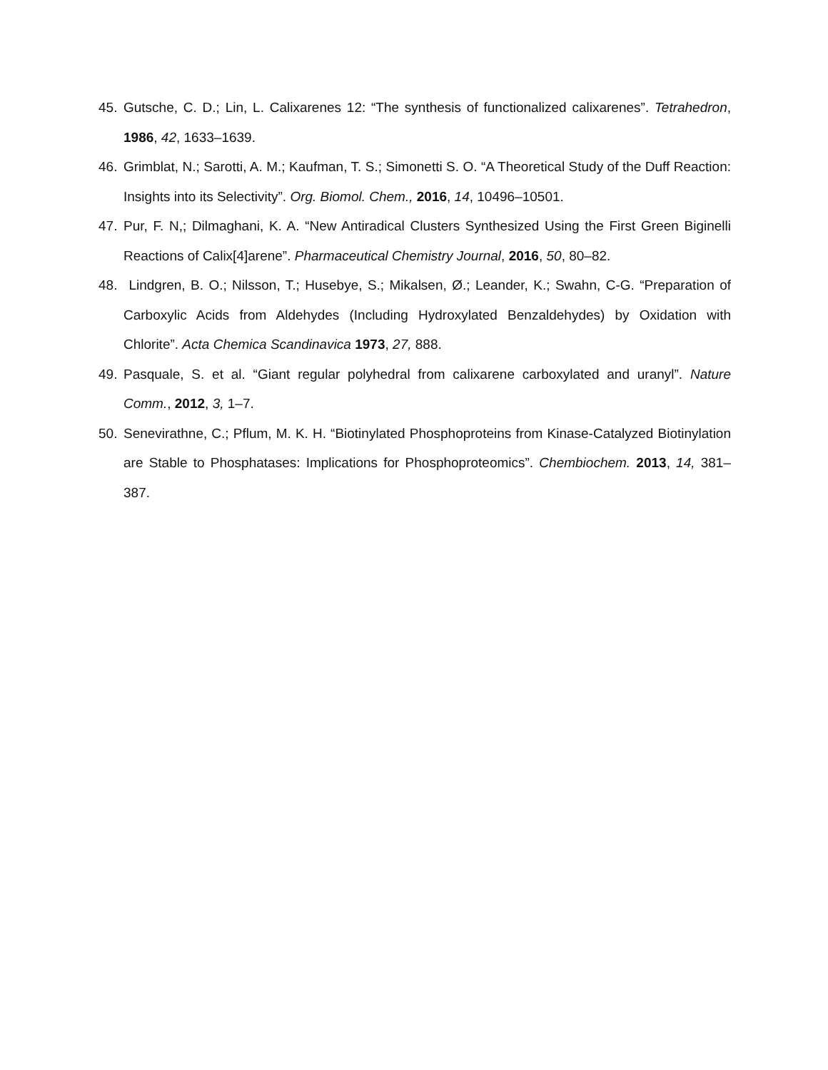45. Gutsche, C. D.; Lin, L. Calixarenes 12: “The synthesis of functionalized calixarenes”. Tetrahedron, 1986, 42, 1633–1639.
46. Grimblat, N.; Sarotti, A. M.; Kaufman, T. S.; Simonetti S. O. “A Theoretical Study of the Duff Reaction: Insights into its Selectivity”. Org. Biomol. Chem., 2016, 14, 10496–10501.
47. Pur, F. N,; Dilmaghani, K. A. “New Antiradical Clusters Synthesized Using the First Green Biginelli Reactions of Calix[4]arene”. Pharmaceutical Chemistry Journal, 2016, 50, 80–82.
48. Lindgren, B. O.; Nilsson, T.; Husebye, S.; Mikalsen, Ø.; Leander, K.; Swahn, C-G. “Preparation of Carboxylic Acids from Aldehydes (Including Hydroxylated Benzaldehydes) by Oxidation with Chlorite”. Acta Chemica Scandinavica 1973, 27, 888.
49. Pasquale, S. et al. “Giant regular polyhedral from calixarene carboxylated and uranyl”. Nature Comm., 2012, 3, 1–7.
50. Senevirathne, C.; Pflum, M. K. H. “Biotinylated Phosphoproteins from Kinase-Catalyzed Biotinylation are Stable to Phosphatases: Implications for Phosphoproteomics”. Chembiochem. 2013, 14, 381–387.